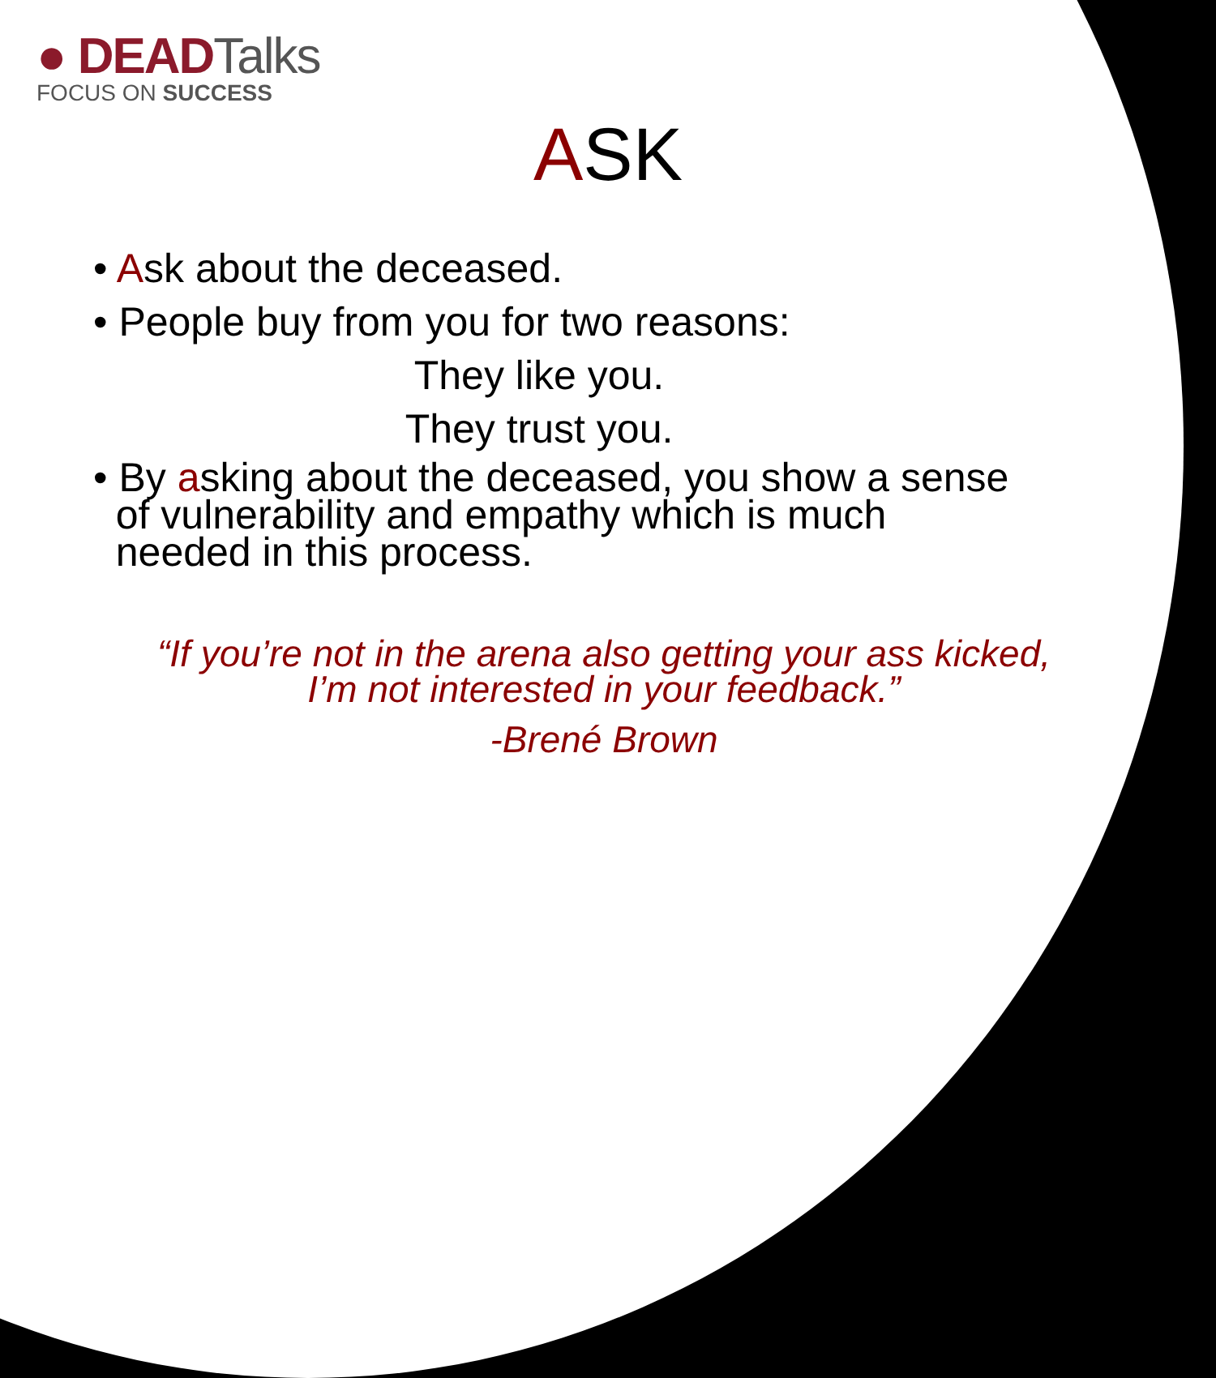● DEADTalks
FOCUS ON SUCCESS
ASK
• Ask about the deceased.
• People buy from you for two reasons:
They like you.
They trust you.
• By asking about the deceased, you show a sense
of vulnerability and empathy which is much
needed in this process.
“If you’re not in the arena also getting your ass kicked,
I’m not interested in your feedback.”
-Brené Brown